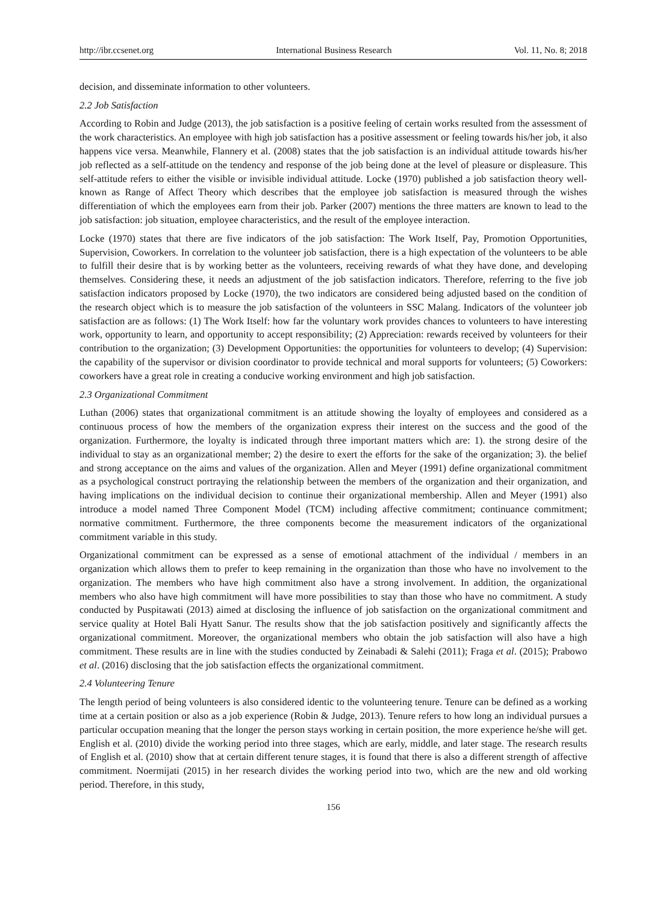http://ibr.ccsenet.org International Business Research Vol. 11, No. 8; 2018
decision, and disseminate information to other volunteers.
2.2 Job Satisfaction
According to Robin and Judge (2013), the job satisfaction is a positive feeling of certain works resulted from the assessment of the work characteristics. An employee with high job satisfaction has a positive assessment or feeling towards his/her job, it also happens vice versa. Meanwhile, Flannery et al. (2008) states that the job satisfaction is an individual attitude towards his/her job reflected as a self-attitude on the tendency and response of the job being done at the level of pleasure or displeasure. This self-attitude refers to either the visible or invisible individual attitude. Locke (1970) published a job satisfaction theory well-known as Range of Affect Theory which describes that the employee job satisfaction is measured through the wishes differentiation of which the employees earn from their job. Parker (2007) mentions the three matters are known to lead to the job satisfaction: job situation, employee characteristics, and the result of the employee interaction.
Locke (1970) states that there are five indicators of the job satisfaction: The Work Itself, Pay, Promotion Opportunities, Supervision, Coworkers. In correlation to the volunteer job satisfaction, there is a high expectation of the volunteers to be able to fulfill their desire that is by working better as the volunteers, receiving rewards of what they have done, and developing themselves. Considering these, it needs an adjustment of the job satisfaction indicators. Therefore, referring to the five job satisfaction indicators proposed by Locke (1970), the two indicators are considered being adjusted based on the condition of the research object which is to measure the job satisfaction of the volunteers in SSC Malang. Indicators of the volunteer job satisfaction are as follows: (1) The Work Itself: how far the voluntary work provides chances to volunteers to have interesting work, opportunity to learn, and opportunity to accept responsibility; (2) Appreciation: rewards received by volunteers for their contribution to the organization; (3) Development Opportunities: the opportunities for volunteers to develop; (4) Supervision: the capability of the supervisor or division coordinator to provide technical and moral supports for volunteers; (5) Coworkers: coworkers have a great role in creating a conducive working environment and high job satisfaction.
2.3 Organizational Commitment
Luthan (2006) states that organizational commitment is an attitude showing the loyalty of employees and considered as a continuous process of how the members of the organization express their interest on the success and the good of the organization. Furthermore, the loyalty is indicated through three important matters which are: 1). the strong desire of the individual to stay as an organizational member; 2) the desire to exert the efforts for the sake of the organization; 3). the belief and strong acceptance on the aims and values of the organization. Allen and Meyer (1991) define organizational commitment as a psychological construct portraying the relationship between the members of the organization and their organization, and having implications on the individual decision to continue their organizational membership. Allen and Meyer (1991) also introduce a model named Three Component Model (TCM) including affective commitment; continuance commitment; normative commitment. Furthermore, the three components become the measurement indicators of the organizational commitment variable in this study.
Organizational commitment can be expressed as a sense of emotional attachment of the individual / members in an organization which allows them to prefer to keep remaining in the organization than those who have no involvement to the organization. The members who have high commitment also have a strong involvement. In addition, the organizational members who also have high commitment will have more possibilities to stay than those who have no commitment. A study conducted by Puspitawati (2013) aimed at disclosing the influence of job satisfaction on the organizational commitment and service quality at Hotel Bali Hyatt Sanur. The results show that the job satisfaction positively and significantly affects the organizational commitment. Moreover, the organizational members who obtain the job satisfaction will also have a high commitment. These results are in line with the studies conducted by Zeinabadi & Salehi (2011); Fraga et al. (2015); Prabowo et al. (2016) disclosing that the job satisfaction effects the organizational commitment.
2.4 Volunteering Tenure
The length period of being volunteers is also considered identic to the volunteering tenure. Tenure can be defined as a working time at a certain position or also as a job experience (Robin & Judge, 2013). Tenure refers to how long an individual pursues a particular occupation meaning that the longer the person stays working in certain position, the more experience he/she will get. English et al. (2010) divide the working period into three stages, which are early, middle, and later stage. The research results of English et al. (2010) show that at certain different tenure stages, it is found that there is also a different strength of affective commitment. Noermijati (2015) in her research divides the working period into two, which are the new and old working period. Therefore, in this study,
156